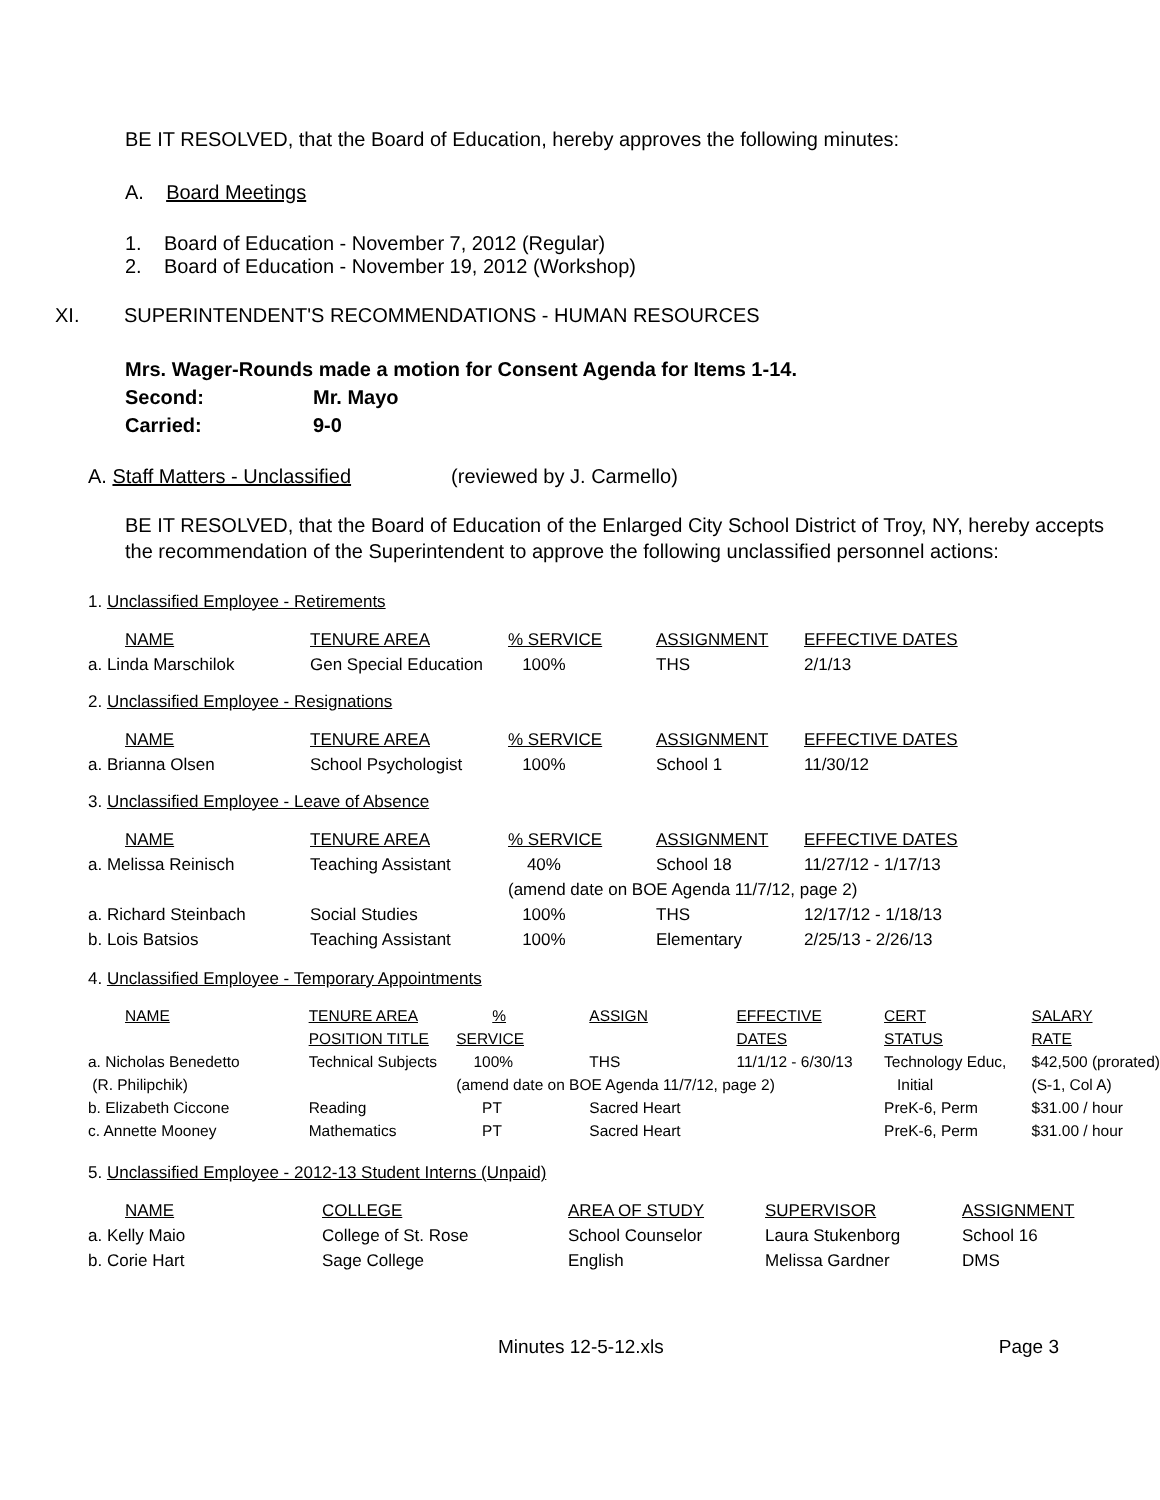BE IT RESOLVED, that the Board of Education, hereby approves the following minutes:
A. Board Meetings
1. Board of Education - November 7, 2012 (Regular)
2. Board of Education - November 19, 2012 (Workshop)
XI. SUPERINTENDENT'S RECOMMENDATIONS - HUMAN RESOURCES
Mrs. Wager-Rounds made a motion for Consent Agenda for Items 1-14.
Second: Mr. Mayo
Carried: 9-0
A. Staff Matters - Unclassified (reviewed by J. Carmello)
BE IT RESOLVED, that the Board of Education of the Enlarged City School District of Troy, NY, hereby accepts the recommendation of the Superintendent to approve the following unclassified personnel actions:
1. Unclassified Employee - Retirements
| NAME | TENURE AREA | % SERVICE | ASSIGNMENT | EFFECTIVE DATES |
| a. Linda Marschilok | Gen Special Education | 100% | THS | 2/1/13 |
2. Unclassified Employee - Resignations
| NAME | TENURE AREA | % SERVICE | ASSIGNMENT | EFFECTIVE DATES |
| a. Brianna Olsen | School Psychologist | 100% | School 1 | 11/30/12 |
3. Unclassified Employee - Leave of Absence
| NAME | TENURE AREA | % SERVICE | ASSIGNMENT | EFFECTIVE DATES |
| a. Melissa Reinisch | Teaching Assistant | 40% | School 18 | 11/27/12 - 1/17/13 |
| | | (amend date on BOE Agenda 11/7/12, page 2) | | |
| a. Richard Steinbach | Social Studies | 100% | THS | 12/17/12 - 1/18/13 |
| b. Lois Batsios | Teaching Assistant | 100% | Elementary | 2/25/13 - 2/26/13 |
4. Unclassified Employee - Temporary Appointments
| NAME | TENURE AREA | % | ASSIGN | EFFECTIVE | CERT | SALARY |
| | POSITION TITLE | SERVICE | | DATES | STATUS | RATE |
| a. Nicholas Benedetto | Technical Subjects | 100% | THS | 11/1/12 - 6/30/13 | Technology Educ, | $42,500 (prorated) |
| (R. Philipchik) | | (amend date on BOE Agenda 11/7/12, page 2) | | | Initial | (S-1, Col A) |
| b. Elizabeth Ciccone | Reading | PT | Sacred Heart | | PreK-6, Perm | $31.00 / hour |
| c. Annette Mooney | Mathematics | PT | Sacred Heart | | PreK-6, Perm | $31.00 / hour |
5. Unclassified Employee - 2012-13 Student Interns (Unpaid)
| NAME | COLLEGE | AREA OF STUDY | SUPERVISOR | ASSIGNMENT |
| a. Kelly Maio | College of St. Rose | School Counselor | Laura Stukenborg | School 16 |
| b. Corie Hart | Sage College | English | Melissa Gardner | DMS |
Minutes 12-5-12.xls Page 3